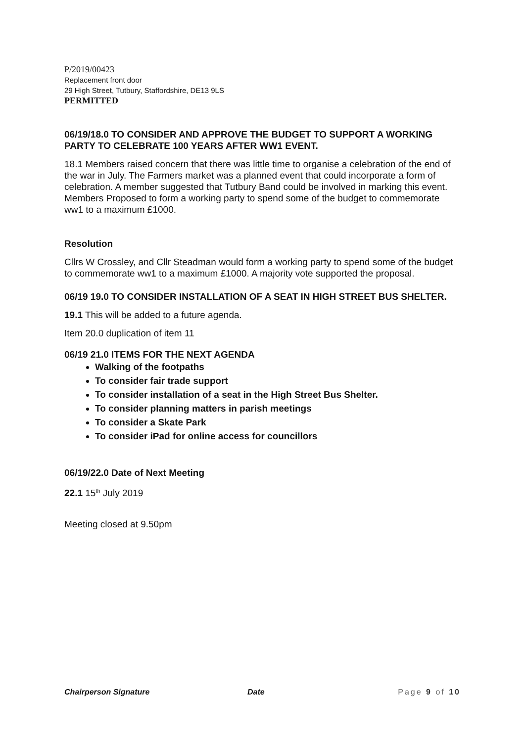P/2019/00423
Replacement front door
29 High Street, Tutbury, Staffordshire, DE13 9LS
PERMITTED
06/19/18.0 TO CONSIDER AND APPROVE THE BUDGET TO SUPPORT A WORKING PARTY TO CELEBRATE 100 YEARS AFTER WW1 EVENT.
18.1 Members raised concern that there was little time to organise a celebration of the end of the war in July. The Farmers market was a planned event that could incorporate a form of celebration. A member suggested that Tutbury Band could be involved in marking this event. Members Proposed to form a working party to spend some of the budget to commemorate ww1 to a maximum £1000.
Resolution
Cllrs W Crossley, and Cllr Steadman would form a working party to spend some of the budget to commemorate ww1 to a maximum £1000. A majority vote supported the proposal.
06/19 19.0 TO CONSIDER INSTALLATION OF A SEAT IN HIGH STREET BUS SHELTER.
19.1 This will be added to a future agenda.
Item 20.0 duplication of item 11
06/19 21.0 ITEMS FOR THE NEXT AGENDA
Walking of the footpaths
To consider fair trade support
To consider installation of a seat in the High Street Bus Shelter.
To consider planning matters in parish meetings
To consider a Skate Park
To consider iPad for online access for councillors
06/19/22.0 Date of Next Meeting
22.1 15<sup>th</sup> July 2019
Meeting closed at 9.50pm
Chairperson Signature Date Page 9 of 10